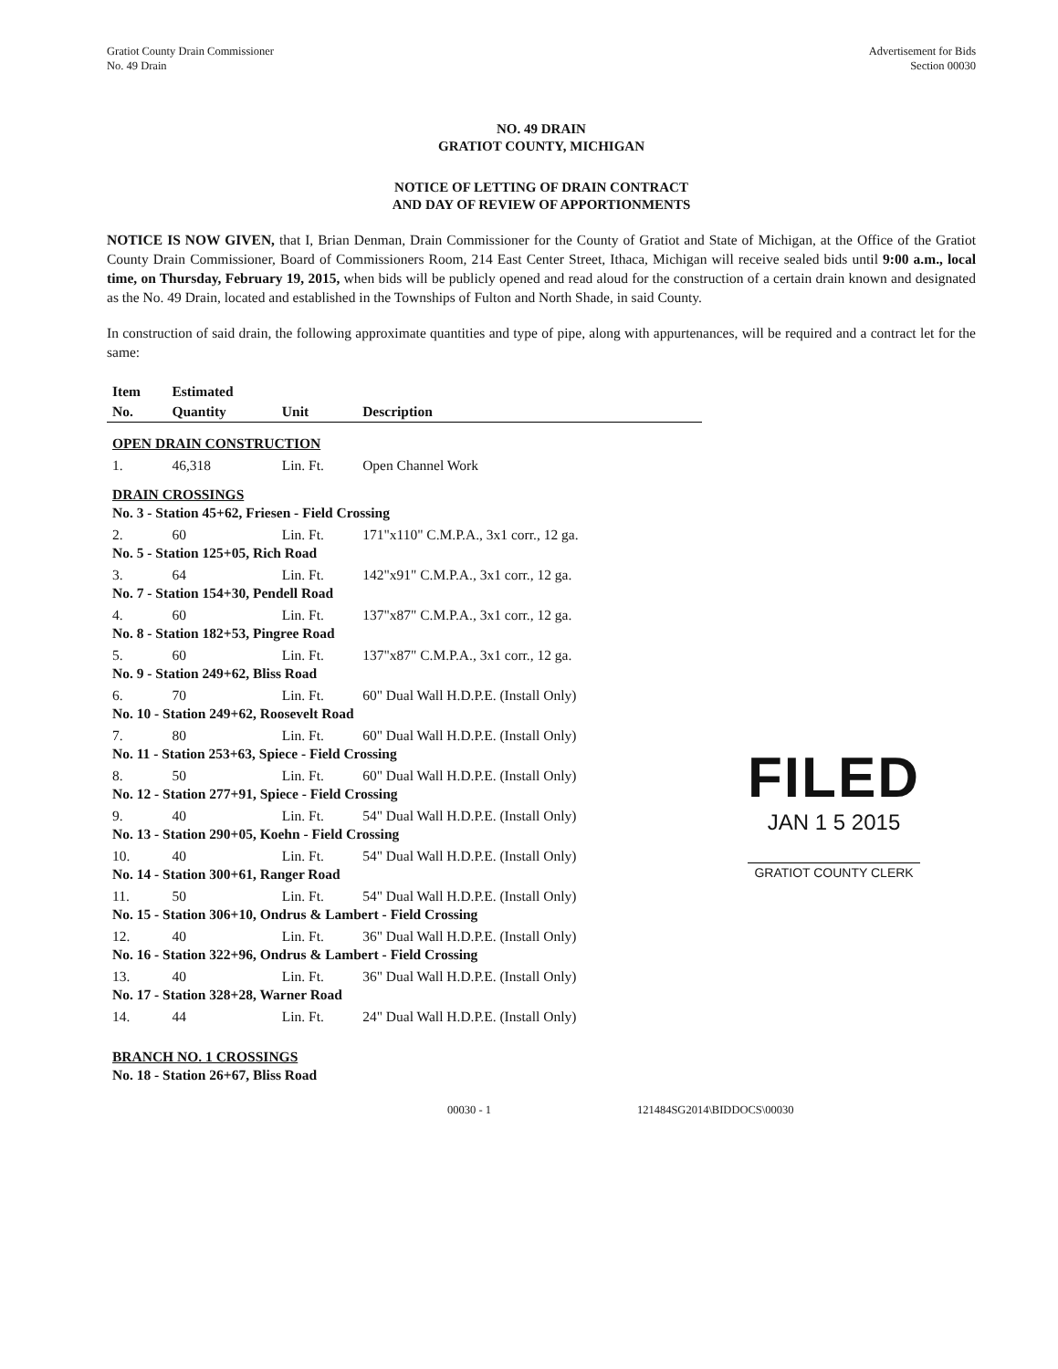Gratiot County Drain Commissioner
No. 49 Drain
Advertisement for Bids
Section 00030
NO. 49 DRAIN
GRATIOT COUNTY, MICHIGAN
NOTICE OF LETTING OF DRAIN CONTRACT
AND DAY OF REVIEW OF APPORTIONMENTS
NOTICE IS NOW GIVEN, that I, Brian Denman, Drain Commissioner for the County of Gratiot and State of Michigan, at the Office of the Gratiot County Drain Commissioner, Board of Commissioners Room, 214 East Center Street, Ithaca, Michigan will receive sealed bids until 9:00 a.m., local time, on Thursday, February 19, 2015, when bids will be publicly opened and read aloud for the construction of a certain drain known and designated as the No. 49 Drain, located and established in the Townships of Fulton and North Shade, in said County.
In construction of said drain, the following approximate quantities and type of pipe, along with appurtenances, will be required and a contract let for the same:
| Item | Estimated | | |
| --- | --- | --- | --- |
| No. | Quantity | Unit | Description |
| OPEN DRAIN CONSTRUCTION | | | |
| 1. | 46,318 | Lin. Ft. | Open Channel Work |
| DRAIN CROSSINGS | | | |
| No. 3 - Station 45+62, Friesen - Field Crossing | | | |
| 2. | 60 | Lin. Ft. | 171"x110" C.M.P.A., 3x1 corr., 12 ga. |
| No. 5 - Station 125+05, Rich Road | | | |
| 3. | 64 | Lin. Ft. | 142"x91" C.M.P.A., 3x1 corr., 12 ga. |
| No. 7 - Station 154+30, Pendell Road | | | |
| 4. | 60 | Lin. Ft. | 137"x87" C.M.P.A., 3x1 corr., 12 ga. |
| No. 8 - Station 182+53, Pingree Road | | | |
| 5. | 60 | Lin. Ft. | 137"x87" C.M.P.A., 3x1 corr., 12 ga. |
| No. 9 - Station 249+62, Bliss Road | | | |
| 6. | 70 | Lin. Ft. | 60" Dual Wall H.D.P.E. (Install Only) |
| No. 10 - Station 249+62, Roosevelt Road | | | |
| 7. | 80 | Lin. Ft. | 60" Dual Wall H.D.P.E. (Install Only) |
| No. 11 - Station 253+63, Spiece - Field Crossing | | | |
| 8. | 50 | Lin. Ft. | 60" Dual Wall H.D.P.E. (Install Only) |
| No. 12 - Station 277+91, Spiece - Field Crossing | | | |
| 9. | 40 | Lin. Ft. | 54" Dual Wall H.D.P.E. (Install Only) |
| No. 13 - Station 290+05, Koehn - Field Crossing | | | |
| 10. | 40 | Lin. Ft. | 54" Dual Wall H.D.P.E. (Install Only) |
| No. 14 - Station 300+61, Ranger Road | | | |
| 11. | 50 | Lin. Ft. | 54" Dual Wall H.D.P.E. (Install Only) |
| No. 15 - Station 306+10, Ondrus & Lambert - Field Crossing | | | |
| 12. | 40 | Lin. Ft. | 36" Dual Wall H.D.P.E. (Install Only) |
| No. 16 - Station 322+96, Ondrus & Lambert - Field Crossing | | | |
| 13. | 40 | Lin. Ft. | 36" Dual Wall H.D.P.E. (Install Only) |
| No. 17 - Station 328+28, Warner Road | | | |
| 14. | 44 | Lin. Ft. | 24" Dual Wall H.D.P.E. (Install Only) |
| BRANCH NO. 1 CROSSINGS | | | |
| No. 18 - Station 26+67, Bliss Road | | | |
FILED
JAN 1 5 2015
GRATIOT COUNTY CLERK
00030 - 1 121484SG2014\BIDDOCS\00030